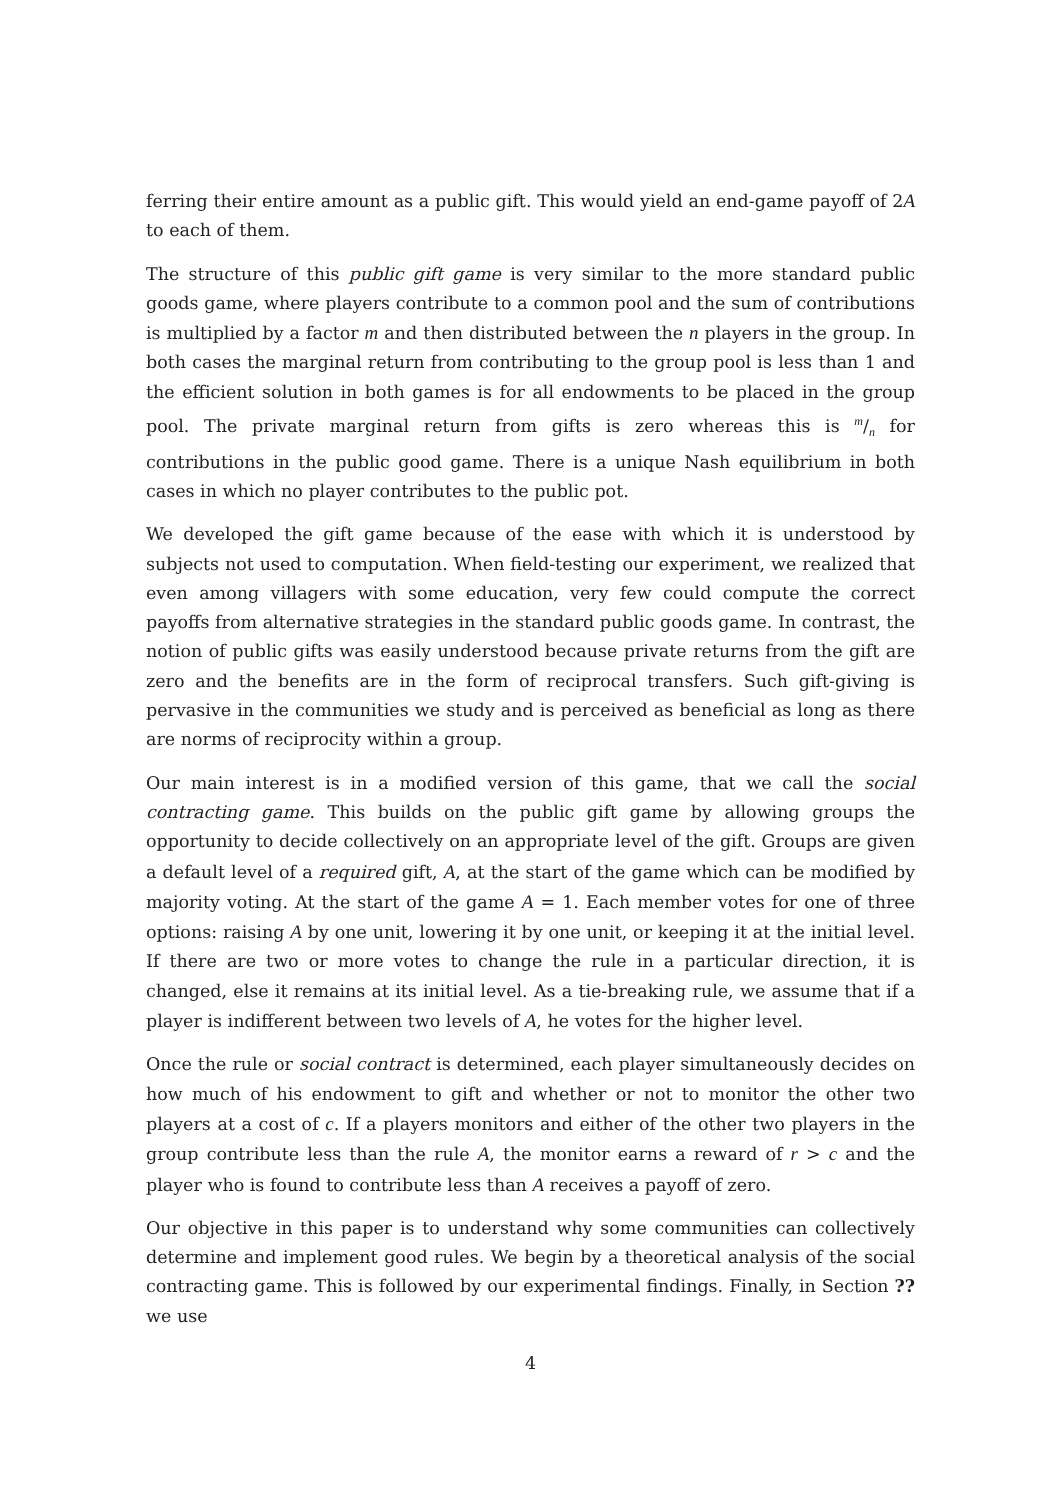ferring their entire amount as a public gift. This would yield an end-game payoff of 2A to each of them.
The structure of this public gift game is very similar to the more standard public goods game, where players contribute to a common pool and the sum of contributions is multiplied by a factor m and then distributed between the n players in the group. In both cases the marginal return from contributing to the group pool is less than 1 and the efficient solution in both games is for all endowments to be placed in the group pool. The private marginal return from gifts is zero whereas this is m/n for contributions in the public good game. There is a unique Nash equilibrium in both cases in which no player contributes to the public pot.
We developed the gift game because of the ease with which it is understood by subjects not used to computation. When field-testing our experiment, we realized that even among villagers with some education, very few could compute the correct payoffs from alternative strategies in the standard public goods game. In contrast, the notion of public gifts was easily understood because private returns from the gift are zero and the benefits are in the form of reciprocal transfers. Such gift-giving is pervasive in the communities we study and is perceived as beneficial as long as there are norms of reciprocity within a group.
Our main interest is in a modified version of this game, that we call the social contracting game. This builds on the public gift game by allowing groups the opportunity to decide collectively on an appropriate level of the gift. Groups are given a default level of a required gift, A, at the start of the game which can be modified by majority voting. At the start of the game A = 1. Each member votes for one of three options: raising A by one unit, lowering it by one unit, or keeping it at the initial level. If there are two or more votes to change the rule in a particular direction, it is changed, else it remains at its initial level. As a tie-breaking rule, we assume that if a player is indifferent between two levels of A, he votes for the higher level.
Once the rule or social contract is determined, each player simultaneously decides on how much of his endowment to gift and whether or not to monitor the other two players at a cost of c. If a players monitors and either of the other two players in the group contribute less than the rule A, the monitor earns a reward of r > c and the player who is found to contribute less than A receives a payoff of zero.
Our objective in this paper is to understand why some communities can collectively determine and implement good rules. We begin by a theoretical analysis of the social contracting game. This is followed by our experimental findings. Finally, in Section ?? we use
4